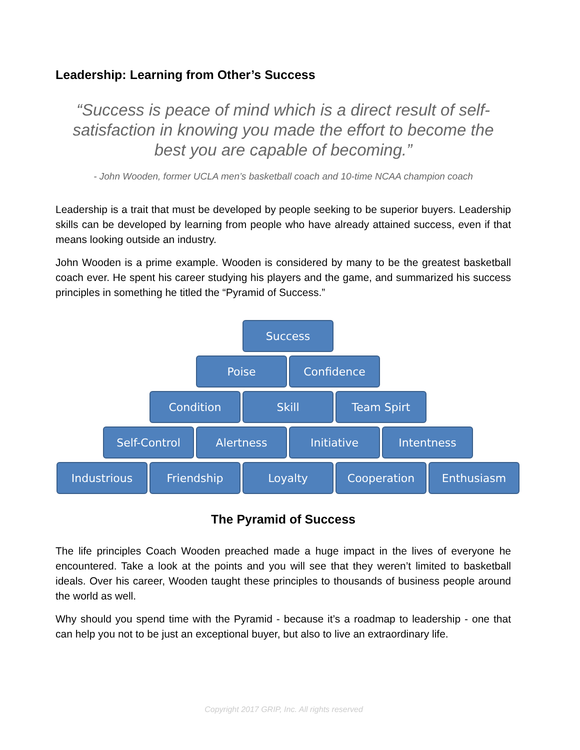Leadership: Learning from Other’s Success
“Success is peace of mind which is a direct result of self-satisfaction in knowing you made the effort to become the best you are capable of becoming.”
- John Wooden, former UCLA men’s basketball coach and 10-time NCAA champion coach
Leadership is a trait that must be developed by people seeking to be superior buyers. Leadership skills can be developed by learning from people who have already attained success, even if that means looking outside an industry.
John Wooden is a prime example. Wooden is considered by many to be the greatest basketball coach ever. He spent his career studying his players and the game, and summarized his success principles in something he titled the “Pyramid of Success.”
Success
Poise Confidence
Condition Skill Team Spirt
Self-Control Alertness Initiative Intentness
Industrious Friendship Loyalty Cooperation Enthusiasm
The Pyramid of Success
The life principles Coach Wooden preached made a huge impact in the lives of everyone he encountered. Take a look at the points and you will see that they weren’t limited to basketball ideals. Over his career, Wooden taught these principles to thousands of business people around the world as well.
Why should you spend time with the Pyramid - because it’s a roadmap to leadership - one that can help you not to be just an exceptional buyer, but also to live an extraordinary life.
Copyright 2017 GRIP, Inc. All rights reserved